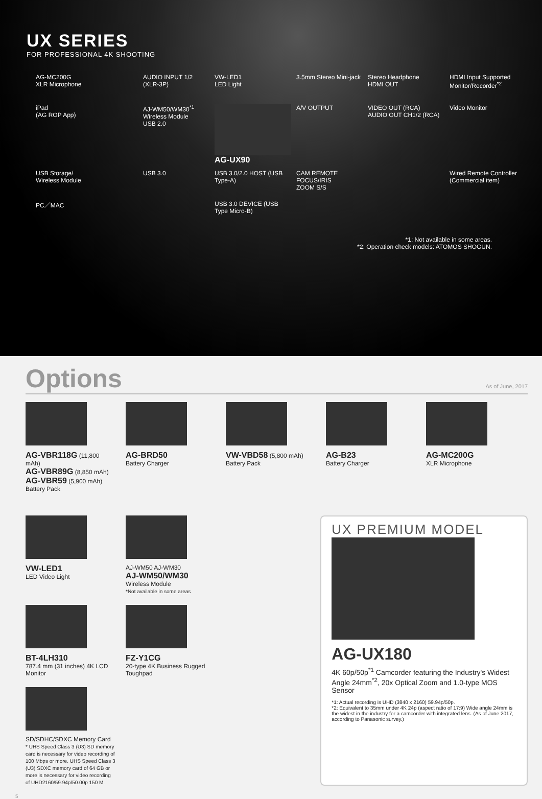UX SERIES
FOR PROFESSIONAL 4K SHOOTING
AG-MC200G
XLR Microphone
AUDIO INPUT 1/2 (XLR-3P)
VW-LED1
LED Light
3.5mm Stereo Mini-jack
Stereo Headphone
HDMI OUT
HDMI Input Supported Monitor/Recorder<sup>*2</sup>
iPad
(AG ROP App)
AJ-WM50/WM30<sup>*1</sup> Wireless Module
USB 2.0
AG-UX90
A/V OUTPUT
VIDEO OUT (RCA)
AUDIO OUT CH1/2 (RCA)
Video Monitor
USB Storage/
Wireless Module
USB 3.0
USB 3.0/2.0 HOST (USB Type-A)
CAM REMOTE
FOCUS/IRIS
ZOOM S/S
Wired Remote Controller (Commercial item)
PC／MAC
USB 3.0 DEVICE (USB Type Micro-B)
*1: Not available in some areas.
*2: Operation check models: ATOMOS SHOGUN.
Options As of June, 2017
AG-VBR118G (11,800 mAh)
AG-VBR89G (8,850 mAh)
AG-VBR59 (5,900 mAh)
Battery Pack
AG-BRD50
Battery Charger
VW-VBD58 (5,800 mAh)
Battery Pack
AG-B23
Battery Charger
AG-MC200G
XLR Microphone
VW-LED1
LED Video Light
AJ-WM50 AJ-WM30
AJ-WM50/WM30
Wireless Module
*Not available in some areas
BT-4LH310
787.4 mm (31 inches) 4K LCD Monitor
FZ-Y1CG
20-type 4K Business Rugged Toughpad
SD/SDHC/SDXC Memory Card
* UHS Speed Class 3 (U3) SD memory card is necessary for video recording of 100 Mbps or more. UHS Speed Class 3 (U3) SDXC memory card of 64 GB or more is necessary for video recording of UHD2160/59.94p/50.00p 150 M.
UX PREMIUM MODEL
AG-UX180
4K 60p/50p<sup>*1</sup> Camcorder featuring the Industry's Widest Angle 24mm<sup>*2</sup>, 20x Optical Zoom and 1.0-type MOS Sensor
*1: Actual recording is UHD (3840 x 2160) 59.94p/50p.
*2: Equivalent to 35mm under 4K 24p (aspect ratio of 17:9) Wide angle 24mm is the widest in the industry for a camcorder with integrated lens. (As of June 2017, according to Panasonic survey.)
5